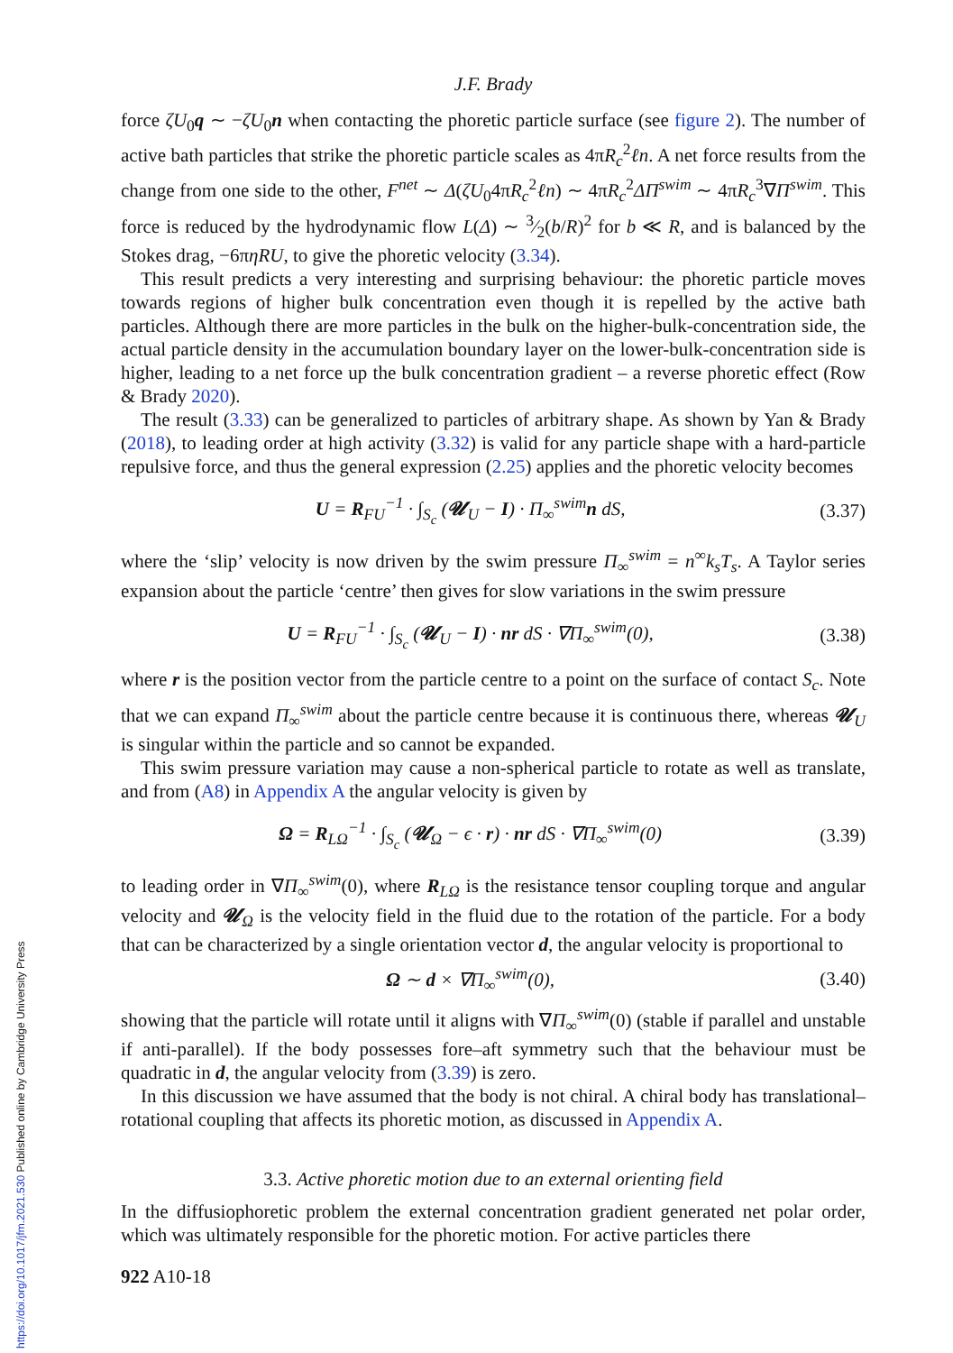J.F. Brady
force ζU<sub>0</sub>q ∼ −ζU<sub>0</sub>n when contacting the phoretic particle surface (see figure 2). The number of active bath particles that strike the phoretic particle scales as 4πR<sub>c</sub><sup>2</sup>ℓn. A net force results from the change from one side to the other, F<sup>net</sup> ∼ Δ(ζU<sub>0</sub>4πR<sub>c</sub><sup>2</sup>ℓn) ∼ 4πR<sub>c</sub><sup>2</sup>ΔΠ<sup>swim</sup> ∼ 4πR<sub>c</sub><sup>3</sup>∇Π<sup>swim</sup>. This force is reduced by the hydrodynamic flow L(Δ) ∼ 3⁄2(b/R)<sup>2</sup> for b ≪ R, and is balanced by the Stokes drag, −6πηRU, to give the phoretic velocity (3.34).
This result predicts a very interesting and surprising behaviour: the phoretic particle moves towards regions of higher bulk concentration even though it is repelled by the active bath particles. Although there are more particles in the bulk on the higher-bulk-concentration side, the actual particle density in the accumulation boundary layer on the lower-bulk-concentration side is higher, leading to a net force up the bulk concentration gradient – a reverse phoretic effect (Row & Brady 2020).
The result (3.33) can be generalized to particles of arbitrary shape. As shown by Yan & Brady (2018), to leading order at high activity (3.32) is valid for any particle shape with a hard-particle repulsive force, and thus the general expression (2.25) applies and the phoretic velocity becomes
U = R<sub>FU</sub><sup>−1</sup> · ∫<sub>S<sub>c</sub></sub> (𝓤<sub>U</sub> − I) · Π<sub>∞</sub><sup>swim</sup>n dS, (3.37)
where the ‘slip’ velocity is now driven by the swim pressure Π<sub>∞</sub><sup>swim</sup> = n<sup>∞</sup>k<sub>s</sub>T<sub>s</sub>. A Taylor series expansion about the particle ‘centre’ then gives for slow variations in the swim pressure
U = R<sub>FU</sub><sup>−1</sup> · ∫<sub>S<sub>c</sub></sub> (𝓤<sub>U</sub> − I) · nr dS · ∇Π<sub>∞</sub><sup>swim</sup>(0), (3.38)
where r is the position vector from the particle centre to a point on the surface of contact S<sub>c</sub>. Note that we can expand Π<sub>∞</sub><sup>swim</sup> about the particle centre because it is continuous there, whereas 𝓤<sub>U</sub> is singular within the particle and so cannot be expanded.
This swim pressure variation may cause a non-spherical particle to rotate as well as translate, and from (A8) in Appendix A the angular velocity is given by
Ω = R<sub>LΩ</sub><sup>−1</sup> · ∫<sub>S<sub>c</sub></sub> (𝓤<sub>Ω</sub> − ϵ · r) · nr dS · ∇Π<sub>∞</sub><sup>swim</sup>(0) (3.39)
to leading order in ∇Π<sub>∞</sub><sup>swim</sup>(0), where R<sub>LΩ</sub> is the resistance tensor coupling torque and angular velocity and 𝓤<sub>Ω</sub> is the velocity field in the fluid due to the rotation of the particle. For a body that can be characterized by a single orientation vector d, the angular velocity is proportional to
Ω ∼ d × ∇Π<sub>∞</sub><sup>swim</sup>(0), (3.40)
showing that the particle will rotate until it aligns with ∇Π<sub>∞</sub><sup>swim</sup>(0) (stable if parallel and unstable if anti-parallel). If the body possesses fore–aft symmetry such that the behaviour must be quadratic in d, the angular velocity from (3.39) is zero.
In this discussion we have assumed that the body is not chiral. A chiral body has translational–rotational coupling that affects its phoretic motion, as discussed in Appendix A.
3.3. Active phoretic motion due to an external orienting field
In the diffusiophoretic problem the external concentration gradient generated net polar order, which was ultimately responsible for the phoretic motion. For active particles there
922 A10-18
https://doi.org/10.1017/jfm.2021.530 Published online by Cambridge University Press